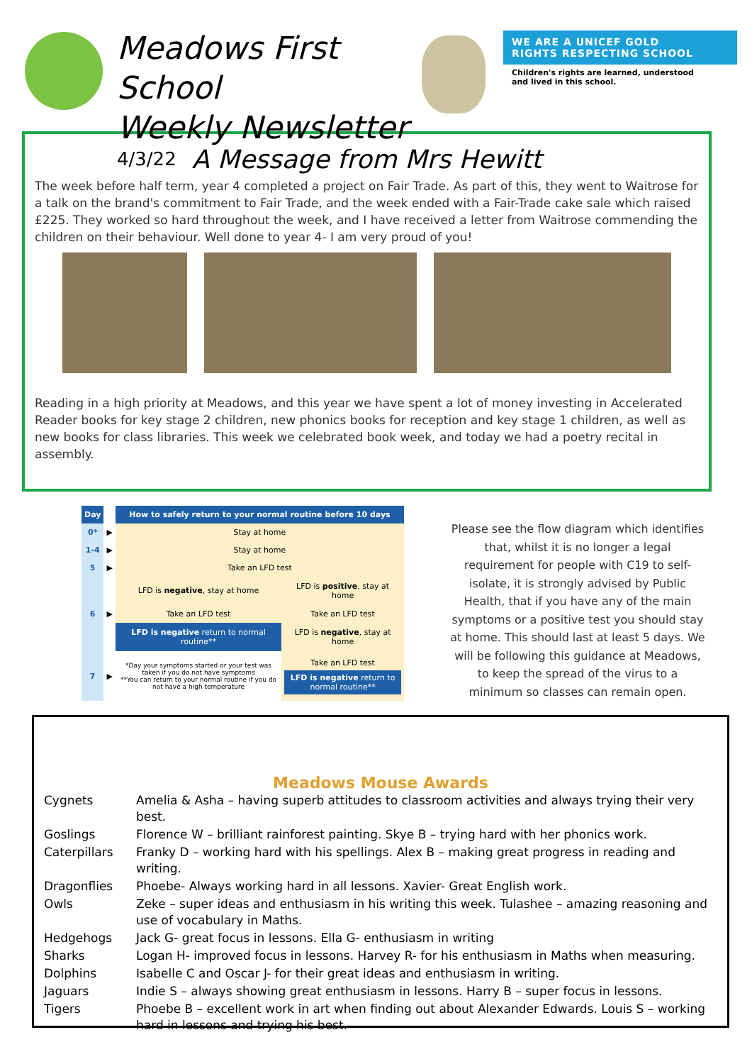Meadows First School
Weekly Newsletter
4/3/22
WE ARE A UNICEF GOLD
RIGHTS RESPECTING SCHOOL
Children's rights are learned, understood
and lived in this school.
A Message from Mrs Hewitt
The week before half term, year 4 completed a project on Fair Trade. As part of this, they went to Waitrose for a talk on the brand's commitment to Fair Trade, and the week ended with a Fair-Trade cake sale which raised £225. They worked so hard throughout the week, and I have received a letter from Waitrose commending the children on their behaviour. Well done to year 4- I am very proud of you!
Reading in a high priority at Meadows, and this year we have spent a lot of money investing in Accelerated Reader books for key stage 2 children, new phonics books for reception and key stage 1 children, as well as new books for class libraries. This week we celebrated book week, and today we had a poetry recital in assembly.
| Day | | How to safely return to your normal routine before 10 days | |
| --- | --- | --- | --- |
| 0* | ▶ | Stay at home | |
| 1-4 | ▶ | Stay at home | |
| 5 | ▶ | Take an LFD test | |
| | | LFD is negative , stay at home | LFD is positive , stay at home |
| 6 | ▶ | Take an LFD test | Take an LFD test |
| | | LFD is negative return to normal routine** | LFD is negative , stay at home |
| 7 | ▶ | *Day your symptoms started or your test was taken if you do not have symptoms **You can return to your normal routine if you do not have a high temperature | Take an LFD test LFD is negative return to normal routine** |
Please see the flow diagram which identifies that, whilst it is no longer a legal requirement for people with C19 to self-isolate, it is strongly advised by Public Health, that if you have any of the main symptoms or a positive test you should stay at home. This should last at least 5 days. We will be following this guidance at Meadows, to keep the spread of the virus to a minimum so classes can remain open.
Meadows Mouse Awards
| Cygnets | Amelia & Asha – having superb attitudes to classroom activities and always trying their very best. |
| Goslings | Florence W – brilliant rainforest painting. Skye B – trying hard with her phonics work. |
| Caterpillars | Franky D – working hard with his spellings. Alex B – making great progress in reading and writing. |
| Dragonflies | Phoebe- Always working hard in all lessons. Xavier- Great English work. |
| Owls | Zeke – super ideas and enthusiasm in his writing this week. Tulashee – amazing reasoning and use of vocabulary in Maths. |
| Hedgehogs | Jack G- great focus in lessons. Ella G- enthusiasm in writing |
| Sharks | Logan H- improved focus in lessons. Harvey R- for his enthusiasm in Maths when measuring. |
| Dolphins | Isabelle C and Oscar J- for their great ideas and enthusiasm in writing. |
| Jaguars | Indie S – always showing great enthusiasm in lessons. Harry B – super focus in lessons. |
| Tigers | Phoebe B – excellent work in art when finding out about Alexander Edwards. Louis S – working hard in lessons and trying his best. |